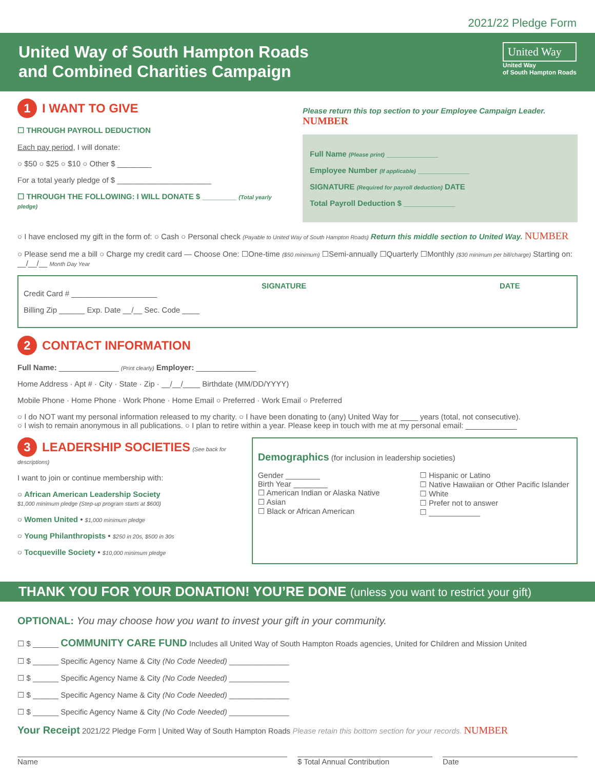2021/22 Pledge Form
United Way of South Hampton Roads
and Combined Charities Campaign
United Way
United Way
of South Hampton Roads
1 I WANT TO GIVE
☐ THROUGH PAYROLL DEDUCTION
Each pay period, I will donate:
○ $50 ○ $25 ○ $10 ○ Other $ ________
For a total yearly pledge of $ ______________________
☐ THROUGH THE FOLLOWING: I WILL DONATE $ ________ (Total yearly pledge)
Please return this top section to your Employee Campaign Leader. NUMBER
Full Name (Please print) ____________
Employee Number (If applicable) ____________
SIGNATURE (Required for payroll deduction) DATE
Total Payroll Deduction $ ____________
○ I have enclosed my gift in the form of: ○ Cash ○ Personal check (Payable to United Way of South Hampton Roads) Return this middle section to United Way. NUMBER
○ Please send me a bill ○ Charge my credit card — Choose One: ☐One-time ($50 minimum) ☐Semi-annually ☐Quarterly ☐Monthly ($30 minimum per bill/charge) Starting on: __/__/__ Month Day Year
Credit Card # ____________________
Billing Zip ______ Exp. Date __/__ Sec. Code ____
SIGNATURE DATE
2 CONTACT INFORMATION
Full Name: ______________ (Print clearly) Employer: ______________
Home Address · Apt # · City · State · Zip · __/__/____ Birthdate (MM/DD/YYYY)
Mobile Phone · Home Phone · Work Phone · Home Email ○ Preferred · Work Email ○ Preferred
○ I do NOT want my personal information released to my charity. ○ I have been donating to (any) United Way for ____ years (total, not consecutive).
○ I wish to remain anonymous in all publications. ○ I plan to retire within a year. Please keep in touch with me at my personal email: ____________
3 LEADERSHIP SOCIETIES (See back for descriptions)
I want to join or continue membership with:
○ African American Leadership Society
$1,000 minimum pledge (Step-up program starts at $600)
○ Women United • $1,000 minimum pledge
○ Young Philanthropists • $250 in 20s, $500 in 30s
○ Tocqueville Society • $10,000 minimum pledge
Demographics (for inclusion in leadership societies)
Gender ________
Birth Year ________
☐ American Indian or Alaska Native
☐ Asian
☐ Black or African American
☐ Hispanic or Latino
☐ Native Hawaiian or Other Pacific Islander
☐ White
☐ Prefer not to answer
☐ ____________
THANK YOU FOR YOUR DONATION! YOU’RE DONE (unless you want to restrict your gift)
OPTIONAL: You may choose how you want to invest your gift in your community.
☐ $ ______ COMMUNITY CARE FUND Includes all United Way of South Hampton Roads agencies, United for Children and Mission United
☐ $ ______ Specific Agency Name & City (No Code Needed) ______________
☐ $ ______ Specific Agency Name & City (No Code Needed) ______________
☐ $ ______ Specific Agency Name & City (No Code Needed) ______________
☐ $ ______ Specific Agency Name & City (No Code Needed) ______________
Your Receipt 2021/22 Pledge Form | United Way of South Hampton Roads Please retain this bottom section for your records. NUMBER
Name $ Total Annual Contribution Date